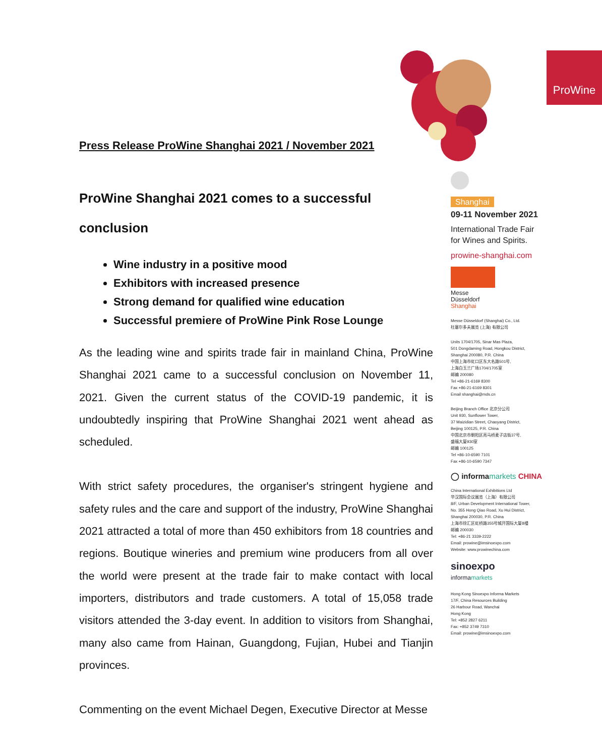Press Release ProWine Shanghai 2021 / November 2021
ProWine Shanghai 2021 comes to a successful conclusion
Wine industry in a positive mood
Exhibitors with increased presence
Strong demand for qualified wine education
Successful premiere of ProWine Pink Rose Lounge
As the leading wine and spirits trade fair in mainland China, ProWine Shanghai 2021 came to a successful conclusion on November 11, 2021. Given the current status of the COVID-19 pandemic, it is undoubtedly inspiring that ProWine Shanghai 2021 went ahead as scheduled.
With strict safety procedures, the organiser's stringent hygiene and safety rules and the care and support of the industry, ProWine Shanghai 2021 attracted a total of more than 450 exhibitors from 18 countries and regions. Boutique wineries and premium wine producers from all over the world were present at the trade fair to make contact with local importers, distributors and trade customers. A total of 15,058 trade visitors attended the 3-day event. In addition to visitors from Shanghai, many also came from Hainan, Guangdong, Fujian, Hubei and Tianjin provinces.
Commenting on the event Michael Degen, Executive Director at Messe
ProWine
Shanghai
09-11 November 2021
International Trade Fair
for Wines and Spirits.
prowine-shanghai.com
Messe
Düsseldorf
Shanghai
Messe Düsseldorf (Shanghai) Co., Ltd.
杜塞尔多夫展览 (上海) 有限公司
Units 1704/1705, Sinar Mas Plaza,
501 Dongdaming Road, Hongkou District,
Shanghai 200080, P.R. China
中国上海市虹口区东大名路501号,
上海白玉兰广场1704/1705室
邮编 200080
Tel +86-21-6169 8300
Fax +86-21-6169 8301
Email shanghai@mds.cn
Beijing Branch Office 北京分公司
Unit 930, Sunflower Tower,
37 Maizidian Street, Chaoyang District,
Beijing 100125, P.R. China
中国北京市朝阳区亮马桥麦子店街37号,
盛福大厦930室
邮编 100125
Tel +86-10-6590 7101
Fax +86-10-6590 7347
◯ informamarkets CHINA
China International Exhibitions Ltd
华汉国际会议展览（上海）有限公司
8/F, Urban Development International Tower,
No. 355 Hong Qiao Road, Xu Hui District,
Shanghai 200030, P.R. China
上海市徐汇区虹桥路355号城开国际大厦8楼
邮编 200030
Tel: +86-21 3339-2222
Email: prowine@imsinoexpo.com
Website: www.prowinechina.com
sinoexpo
informamarkets
Hong Kong Sinoexpo Informa Markets
17/F, China Resources Building
26 Harbour Road, Wanchai
Hong Kong
Tel: +852 2827 6211
Fax: +852 3749 7310
Email: prowine@imsinoexpo.com